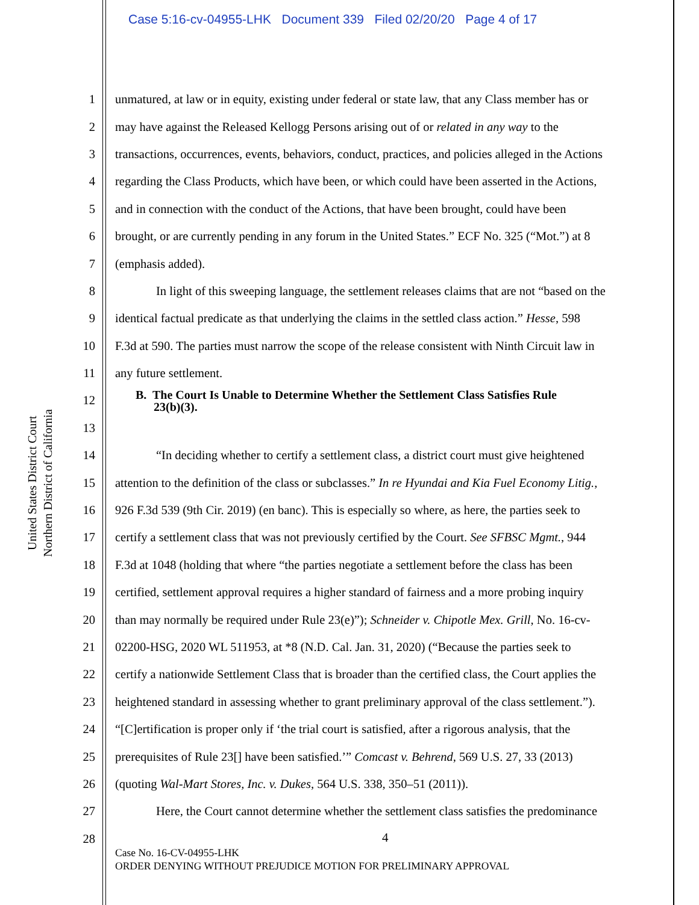Case 5:16-cv-04955-LHK Document 339 Filed 02/20/20 Page 4 of 17
United States District Court
Northern District of California
1 unmatured, at law or in equity, existing under federal or state law, that any Class member has or
2 may have against the Released Kellogg Persons arising out of or related in any way to the
3 transactions, occurrences, events, behaviors, conduct, practices, and policies alleged in the Actions
4 regarding the Class Products, which have been, or which could have been asserted in the Actions,
5 and in connection with the conduct of the Actions, that have been brought, could have been
6 brought, or are currently pending in any forum in the United States.” ECF No. 325 (“Mot.”) at 8
7 (emphasis added).
8 In light of this sweeping language, the settlement releases claims that are not “based on the
9 identical factual predicate as that underlying the claims in the settled class action.” Hesse, 598
10 F.3d at 590. The parties must narrow the scope of the release consistent with Ninth Circuit law in
11 any future settlement.
12 B. The Court Is Unable to Determine Whether the Settlement Class Satisfies Rule
23(b)(3).
13
14 “In deciding whether to certify a settlement class, a district court must give heightened
15 attention to the definition of the class or subclasses.” In re Hyundai and Kia Fuel Economy Litig.,
16 926 F.3d 539 (9th Cir. 2019) (en banc). This is especially so where, as here, the parties seek to
17 certify a settlement class that was not previously certified by the Court. See SFBSC Mgmt., 944
18 F.3d at 1048 (holding that where “the parties negotiate a settlement before the class has been
19 certified, settlement approval requires a higher standard of fairness and a more probing inquiry
20 than may normally be required under Rule 23(e)”); Schneider v. Chipotle Mex. Grill, No. 16-cv-
21 02200-HSG, 2020 WL 511953, at *8 (N.D. Cal. Jan. 31, 2020) (“Because the parties seek to
22 certify a nationwide Settlement Class that is broader than the certified class, the Court applies the
23 heightened standard in assessing whether to grant preliminary approval of the class settlement.”).
24 “[C]ertification is proper only if ‘the trial court is satisfied, after a rigorous analysis, that the
25 prerequisites of Rule 23[] have been satisfied.’” Comcast v. Behrend, 569 U.S. 27, 33 (2013)
26 (quoting Wal-Mart Stores, Inc. v. Dukes, 564 U.S. 338, 350–51 (2011)).
27 Here, the Court cannot determine whether the settlement class satisfies the predominance
28
4
Case No. 16-CV-04955-LHK
ORDER DENYING WITHOUT PREJUDICE MOTION FOR PRELIMINARY APPROVAL